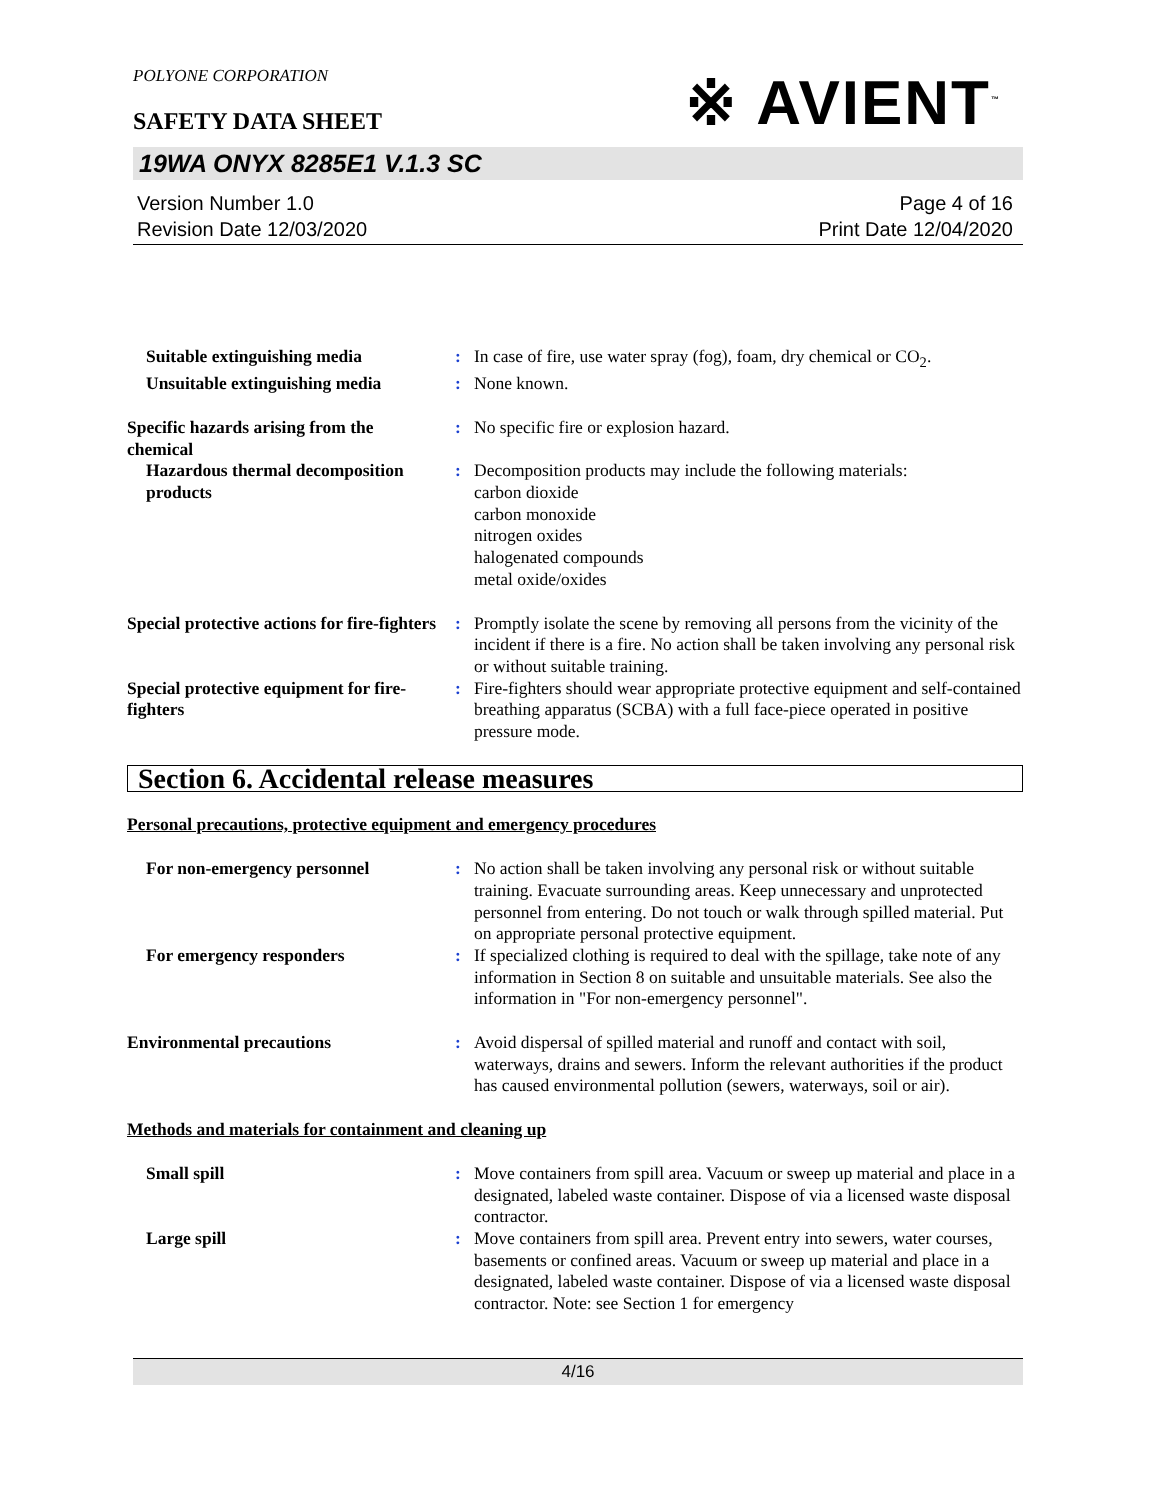POLYONE CORPORATION
※ AVIENT<sup>™</sup>
SAFETY DATA SHEET
19WA ONYX 8285E1 V.1.3 SC
Version Number 1.0
Revision Date 12/03/2020
Page 4 of 16
Print Date 12/04/2020
Suitable extinguishing media
:
In case of fire, use water spray (fog), foam, dry chemical or CO<sub>2</sub>.
Unsuitable extinguishing media
:
None known.
Specific hazards arising from the chemical
:
No specific fire or explosion hazard.
Hazardous thermal decomposition products
:
Decomposition products may include the following materials:
carbon dioxide
carbon monoxide
nitrogen oxides
halogenated compounds
metal oxide/oxides
Special protective actions for fire-fighters
:
Promptly isolate the scene by removing all persons from the vicinity of the incident if there is a fire. No action shall be taken involving any personal risk or without suitable training.
Special protective equipment for fire-fighters
:
Fire-fighters should wear appropriate protective equipment and self-contained breathing apparatus (SCBA) with a full face-piece operated in positive pressure mode.
Section 6. Accidental release measures
Personal precautions, protective equipment and emergency procedures
For non-emergency personnel
:
No action shall be taken involving any personal risk or without suitable training. Evacuate surrounding areas. Keep unnecessary and unprotected personnel from entering. Do not touch or walk through spilled material. Put on appropriate personal protective equipment.
For emergency responders
:
If specialized clothing is required to deal with the spillage, take note of any information in Section 8 on suitable and unsuitable materials. See also the information in "For non-emergency personnel".
Environmental precautions
:
Avoid dispersal of spilled material and runoff and contact with soil, waterways, drains and sewers. Inform the relevant authorities if the product has caused environmental pollution (sewers, waterways, soil or air).
Methods and materials for containment and cleaning up
Small spill
:
Move containers from spill area. Vacuum or sweep up material and place in a designated, labeled waste container. Dispose of via a licensed waste disposal contractor.
Large spill
:
Move containers from spill area. Prevent entry into sewers, water courses, basements or confined areas. Vacuum or sweep up material and place in a designated, labeled waste container. Dispose of via a licensed waste disposal contractor. Note: see Section 1 for emergency
4/16